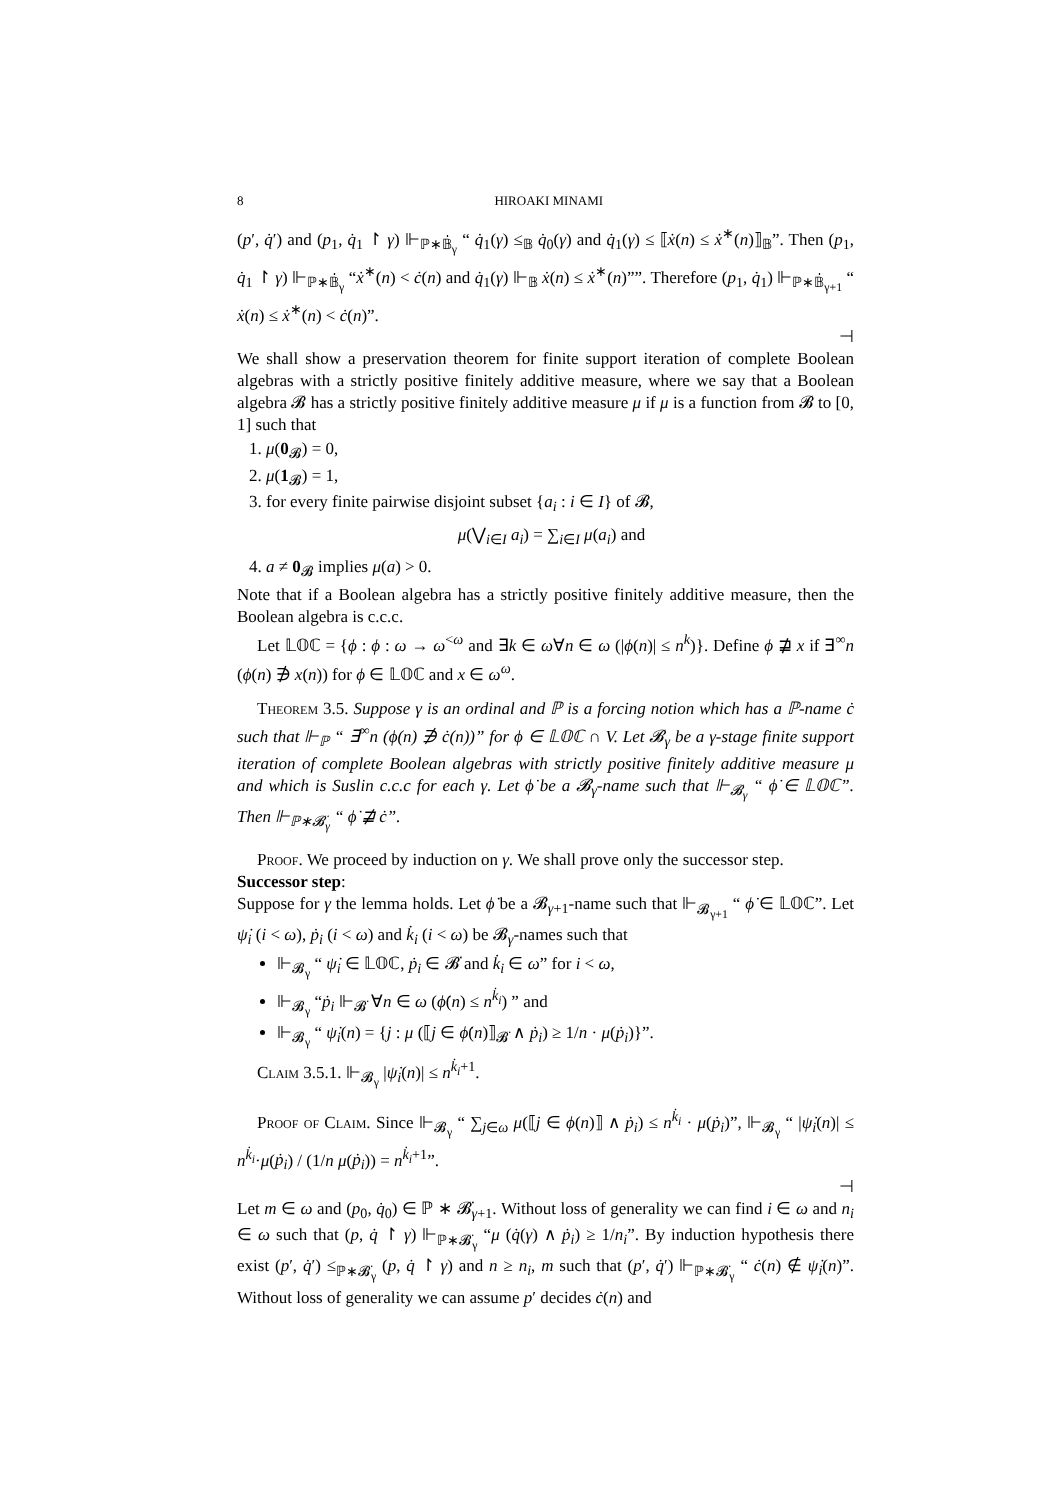8 HIROAKI MINAMI
(p′, q̇′) and (p<sub>1</sub>, q̇<sub>1</sub> ↾ γ) ⊩<sub>ℙ∗𝔹̇<sub>γ</sub></sub> “ q̇<sub>1</sub>(γ) ≤<sub>𝔹</sub> q̇<sub>0</sub>(γ) and q̇<sub>1</sub>(γ) ≤ ⟦ẋ(n) ≤ ẋ<sup>∗</sup>(n)⟧<sub>𝔹</sub>”. Then (p<sub>1</sub>, q̇<sub>1</sub> ↾ γ) ⊩<sub>ℙ∗𝔹̇<sub>γ</sub></sub> “ẋ<sup>∗</sup>(n) < ċ(n) and q̇<sub>1</sub>(γ) ⊩<sub>𝔹</sub> ẋ(n) ≤ ẋ<sup>∗</sup>(n)””. Therefore (p<sub>1</sub>, q̇<sub>1</sub>) ⊩<sub>ℙ∗𝔹̇<sub>γ+1</sub></sub> “ ẋ(n) ≤ ẋ<sup>∗</sup>(n) < ċ(n)”.
⊣
We shall show a preservation theorem for finite support iteration of complete Boolean algebras with a strictly positive finitely additive measure, where we say that a Boolean algebra 𝓑 has a strictly positive finitely additive measure μ if μ is a function from 𝓑 to [0, 1] such that
1. μ(0<sub>𝓑</sub>) = 0,
2. μ(1<sub>𝓑</sub>) = 1,
3. for every finite pairwise disjoint subset {a<sub>i</sub> : i ∈ I} of 𝓑,
μ(⋁<sub>i∈I</sub> a<sub>i</sub>) = ∑<sub>i∈I</sub> μ(a<sub>i</sub>) and
4. a ≠ 0<sub>𝓑</sub> implies μ(a) > 0.
Note that if a Boolean algebra has a strictly positive finitely additive measure, then the Boolean algebra is c.c.c.
Let 𝕃𝕆ℂ = {ϕ : ϕ : ω → ω<sup><ω</sup> and ∃k ∈ ω∀n ∈ ω (|ϕ(n)| ≤ n<sup>k</sup>)}. Define ϕ ⋣ x if ∃<sup>∞</sup>n (ϕ(n) ∌ x(n)) for ϕ ∈ 𝕃𝕆ℂ and x ∈ ω<sup>ω</sup>.
Theorem 3.5. Suppose γ is an ordinal and ℙ is a forcing notion which has a ℙ-name ċ such that ⊩<sub>ℙ</sub> “ ∃<sup>∞</sup>n (ϕ(n) ∌ ċ(n))” for ϕ ∈ 𝕃𝕆ℂ ∩ V. Let 𝓑<sub>γ</sub> be a γ-stage finite support iteration of complete Boolean algebras with strictly positive finitely additive measure μ and which is Suslin c.c.c for each γ. Let ϕ̇ be a 𝓑<sub>γ</sub>-name such that ⊩<sub>𝓑<sub>γ</sub></sub> “ ϕ̇ ∈ 𝕃𝕆ℂ”. Then ⊩<sub>ℙ∗𝓑̇<sub>γ</sub></sub> “ ϕ̇ ⋣ ċ”.
Proof. We proceed by induction on γ. We shall prove only the successor step.
Successor step:
Suppose for γ the lemma holds. Let ϕ̇ be a 𝓑<sub>γ+1</sub>-name such that ⊩<sub>𝓑<sub>γ+1</sub></sub> “ ϕ̇ ∈ 𝕃𝕆ℂ”. Let ψ̇<sub>i</sub> (i < ω), ṗ<sub>i</sub> (i < ω) and k̇<sub>i</sub> (i < ω) be 𝓑<sub>γ</sub>-names such that
⊩<sub>𝓑<sub>γ</sub></sub> “ ψ̇<sub>i</sub> ∈ 𝕃𝕆ℂ, ṗ<sub>i</sub> ∈ 𝓑̇ and k̇<sub>i</sub> ∈ ω” for i < ω,
⊩<sub>𝓑<sub>γ</sub></sub> “ṗ<sub>i</sub> ⊩<sub>𝓑̇</sub> ∀n ∈ ω (ϕ̇(n) ≤ n<sup>k̇<sub>i</sub></sup>) ” and
⊩<sub>𝓑<sub>γ</sub></sub> “ ψ̇<sub>i</sub>(n) = {j : μ (⟦j ∈ ϕ̇(n)⟧<sub>𝓑̇</sub> ∧ ṗ<sub>i</sub>) ≥ 1/n · μ(ṗ<sub>i</sub>)}”.
Claim 3.5.1. ⊩<sub>𝓑<sub>γ</sub></sub> |ψ̇<sub>i</sub>(n)| ≤ n<sup>k̇<sub>i</sub>+1</sup>.
Proof of Claim. Since ⊩<sub>𝓑<sub>γ</sub></sub> “ ∑<sub>j∈ω</sub> μ(⟦j ∈ ϕ(n)⟧ ∧ ṗ<sub>i</sub>) ≤ n<sup>k̇<sub>i</sub></sup> · μ(ṗ<sub>i</sub>)”, ⊩<sub>𝓑<sub>γ</sub></sub> “ |ψ̇<sub>i</sub>(n)| ≤ n<sup>k̇<sub>i</sub></sup>·μ(ṗ<sub>i</sub>) / (1/n μ(ṗ<sub>i</sub>)) = n<sup>k̇<sub>i</sub>+1</sup>”.
⊣
Let m ∈ ω and (p<sub>0</sub>, q̇<sub>0</sub>) ∈ ℙ ∗ 𝓑̇<sub>γ+1</sub>. Without loss of generality we can find i ∈ ω and n<sub>i</sub> ∈ ω such that (p, q̇ ↾ γ) ⊩<sub>ℙ∗𝓑̇<sub>γ</sub></sub> “μ (q̇(γ) ∧ ṗ<sub>i</sub>) ≥ 1/n<sub>i</sub>”. By induction hypothesis there exist (p′, q̇′) ≤<sub>ℙ∗𝓑̇<sub>γ</sub></sub> (p, q̇ ↾ γ) and n ≥ n<sub>i</sub>, m such that (p′, q̇′) ⊩<sub>ℙ∗𝓑̇<sub>γ</sub></sub> “ ċ(n) ∉ ψ̇<sub>i</sub>(n)”. Without loss of generality we can assume p′ decides ċ(n) and